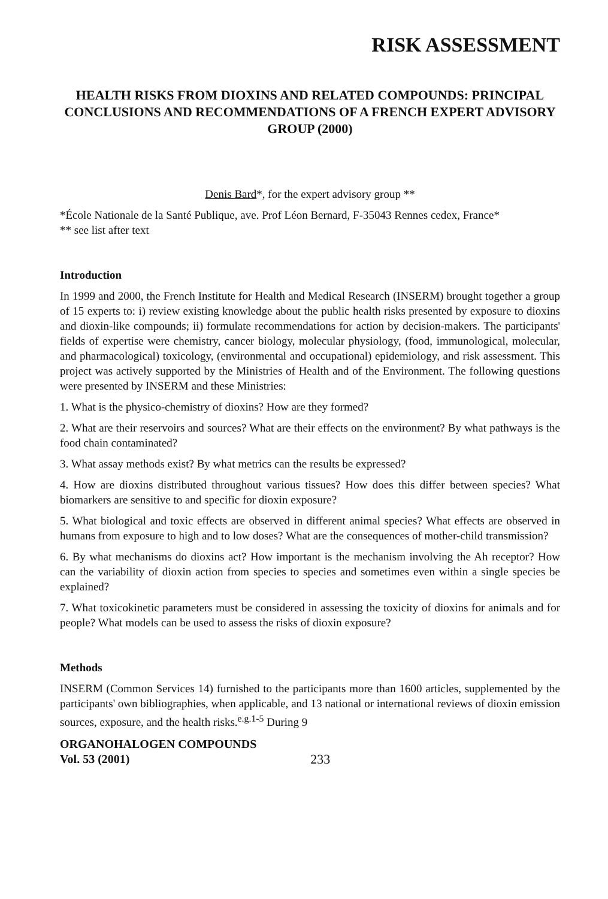RISK ASSESSMENT
HEALTH RISKS FROM DIOXINS AND RELATED COMPOUNDS: PRINCIPAL CONCLUSIONS AND RECOMMENDATIONS OF A FRENCH EXPERT ADVISORY GROUP (2000)
Denis Bard*, for the expert advisory group **
*École Nationale de la Santé Publique, ave. Prof Léon Bernard, F-35043 Rennes cedex, France*
** see list after text
Introduction
In 1999 and 2000, the French Institute for Health and Medical Research (INSERM) brought together a group of 15 experts to: i) review existing knowledge about the public health risks presented by exposure to dioxins and dioxin-like compounds; ii) formulate recommendations for action by decision-makers. The participants' fields of expertise were chemistry, cancer biology, molecular physiology, (food, immunological, molecular, and pharmacological) toxicology, (environmental and occupational) epidemiology, and risk assessment. This project was actively supported by the Ministries of Health and of the Environment. The following questions were presented by INSERM and these Ministries:
1. What is the physico-chemistry of dioxins? How are they formed?
2. What are their reservoirs and sources? What are their effects on the environment? By what pathways is the food chain contaminated?
3. What assay methods exist? By what metrics can the results be expressed?
4. How are dioxins distributed throughout various tissues? How does this differ between species? What biomarkers are sensitive to and specific for dioxin exposure?
5. What biological and toxic effects are observed in different animal species? What effects are observed in humans from exposure to high and to low doses? What are the consequences of mother-child transmission?
6. By what mechanisms do dioxins act? How important is the mechanism involving the Ah receptor? How can the variability of dioxin action from species to species and sometimes even within a single species be explained?
7. What toxicokinetic parameters must be considered in assessing the toxicity of dioxins for animals and for people? What models can be used to assess the risks of dioxin exposure?
Methods
INSERM (Common Services 14) furnished to the participants more than 1600 articles, supplemented by the participants' own bibliographies, when applicable, and 13 national or international reviews of dioxin emission sources, exposure, and the health risks.<sup>e.g.1-5</sup> During 9
ORGANOHALOGEN COMPOUNDS
Vol. 53 (2001)
233